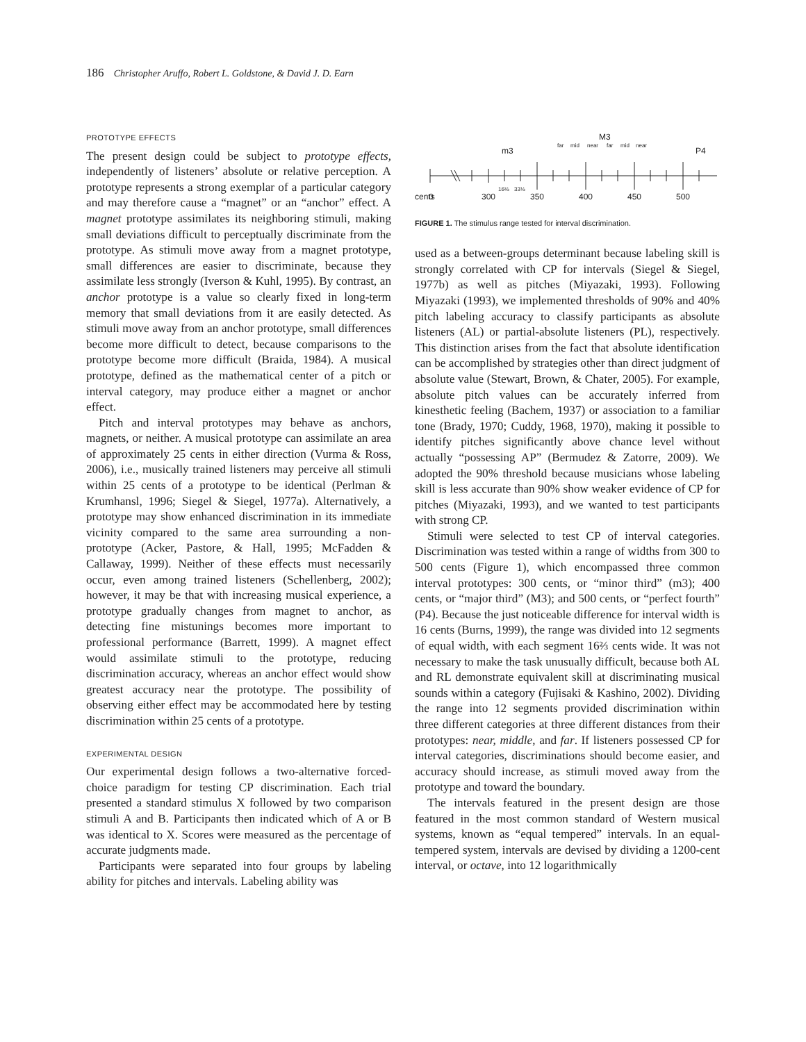186 Christopher Aruffo, Robert L. Goldstone, & David J. D. Earn
PROTOTYPE EFFECTS
The present design could be subject to prototype effects, independently of listeners’ absolute or relative perception. A prototype represents a strong exemplar of a particular category and may therefore cause a “magnet” or an “anchor” effect. A magnet prototype assimilates its neighboring stimuli, making small deviations difficult to perceptually discriminate from the prototype. As stimuli move away from a magnet prototype, small differences are easier to discriminate, because they assimilate less strongly (Iverson & Kuhl, 1995). By contrast, an anchor prototype is a value so clearly fixed in long-term memory that small deviations from it are easily detected. As stimuli move away from an anchor prototype, small differences become more difficult to detect, because comparisons to the prototype become more difficult (Braida, 1984). A musical prototype, defined as the mathematical center of a pitch or interval category, may produce either a magnet or anchor effect.
Pitch and interval prototypes may behave as anchors, magnets, or neither. A musical prototype can assimilate an area of approximately 25 cents in either direction (Vurma & Ross, 2006), i.e., musically trained listeners may perceive all stimuli within 25 cents of a prototype to be identical (Perlman & Krumhansl, 1996; Siegel & Siegel, 1977a). Alternatively, a prototype may show enhanced discrimination in its immediate vicinity compared to the same area surrounding a non-prototype (Acker, Pastore, & Hall, 1995; McFadden & Callaway, 1999). Neither of these effects must necessarily occur, even among trained listeners (Schellenberg, 2002); however, it may be that with increasing musical experience, a prototype gradually changes from magnet to anchor, as detecting fine mistunings becomes more important to professional performance (Barrett, 1999). A magnet effect would assimilate stimuli to the prototype, reducing discrimination accuracy, whereas an anchor effect would show greatest accuracy near the prototype. The possibility of observing either effect may be accommodated here by testing discrimination within 25 cents of a prototype.
EXPERIMENTAL DESIGN
Our experimental design follows a two-alternative forced-choice paradigm for testing CP discrimination. Each trial presented a standard stimulus X followed by two comparison stimuli A and B. Participants then indicated which of A or B was identical to X. Scores were measured as the percentage of accurate judgments made.
Participants were separated into four groups by labeling ability for pitches and intervals. Labeling ability was
M3
m3
P4
far
mid
near
far
mid
near
cents
0
300
350
400
450
500
16⅔
33⅓
FIGURE 1. The stimulus range tested for interval discrimination.
used as a between-groups determinant because labeling skill is strongly correlated with CP for intervals (Siegel & Siegel, 1977b) as well as pitches (Miyazaki, 1993). Following Miyazaki (1993), we implemented thresholds of 90% and 40% pitch labeling accuracy to classify participants as absolute listeners (AL) or partial-absolute listeners (PL), respectively. This distinction arises from the fact that absolute identification can be accomplished by strategies other than direct judgment of absolute value (Stewart, Brown, & Chater, 2005). For example, absolute pitch values can be accurately inferred from kinesthetic feeling (Bachem, 1937) or association to a familiar tone (Brady, 1970; Cuddy, 1968, 1970), making it possible to identify pitches significantly above chance level without actually “possessing AP” (Bermudez & Zatorre, 2009). We adopted the 90% threshold because musicians whose labeling skill is less accurate than 90% show weaker evidence of CP for pitches (Miyazaki, 1993), and we wanted to test participants with strong CP.
Stimuli were selected to test CP of interval categories. Discrimination was tested within a range of widths from 300 to 500 cents (Figure 1), which encompassed three common interval prototypes: 300 cents, or “minor third” (m3); 400 cents, or “major third” (M3); and 500 cents, or “perfect fourth” (P4). Because the just noticeable difference for interval width is 16 cents (Burns, 1999), the range was divided into 12 segments of equal width, with each segment 16⅔ cents wide. It was not necessary to make the task unusually difficult, because both AL and RL demonstrate equivalent skill at discriminating musical sounds within a category (Fujisaki & Kashino, 2002). Dividing the range into 12 segments provided discrimination within three different categories at three different distances from their prototypes: near, middle, and far. If listeners possessed CP for interval categories, discriminations should become easier, and accuracy should increase, as stimuli moved away from the prototype and toward the boundary.
The intervals featured in the present design are those featured in the most common standard of Western musical systems, known as “equal tempered” intervals. In an equal-tempered system, intervals are devised by dividing a 1200-cent interval, or octave, into 12 logarithmically